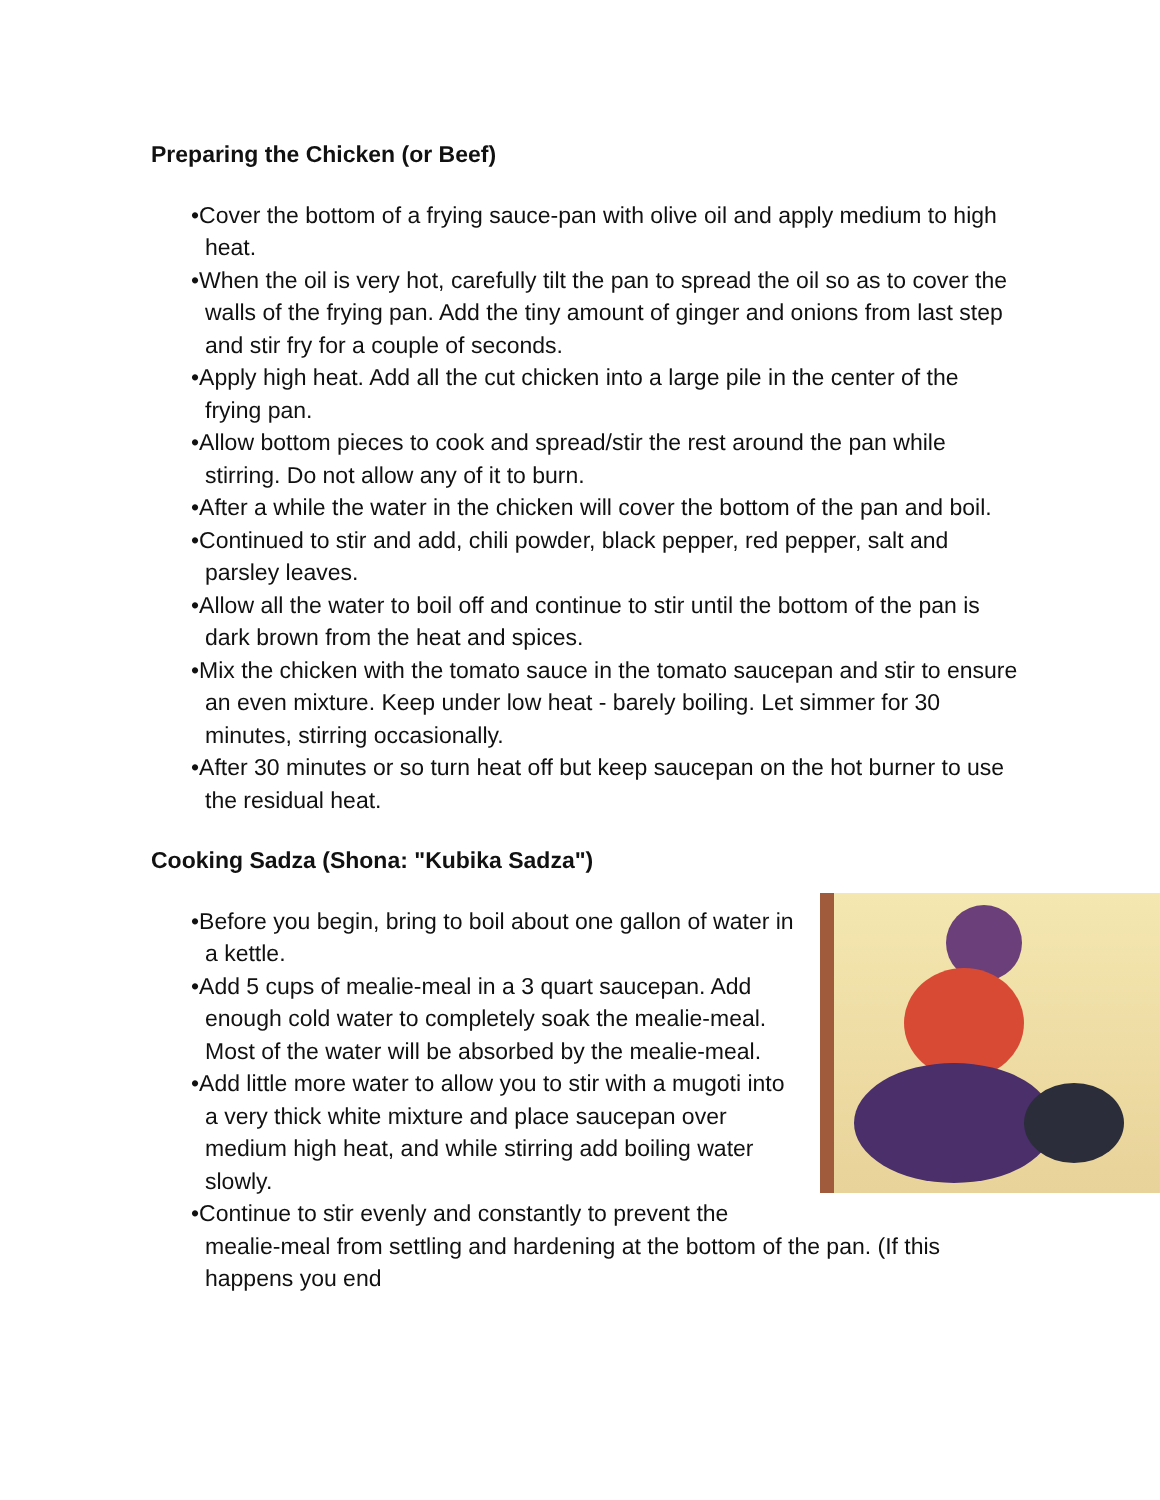Preparing the Chicken (or Beef)
•Cover the bottom of a frying sauce-pan with olive oil and apply medium to high heat.
•When the oil is very hot, carefully tilt the pan to spread the oil so as to cover the walls of the frying pan. Add the tiny amount of ginger and onions from last step and stir fry for a couple of seconds.
•Apply high heat. Add all the cut chicken into a large pile in the center of the frying pan.
•Allow bottom pieces to cook and spread/stir the rest around the pan while stirring. Do not allow any of it to burn.
•After a while the water in the chicken will cover the bottom of the pan and boil.
•Continued to stir and add, chili powder, black pepper, red pepper, salt and parsley leaves.
•Allow all the water to boil off and continue to stir until the bottom of the pan is dark brown from the heat and spices.
•Mix the chicken with the tomato sauce in the tomato saucepan and stir to ensure an even mixture. Keep under low heat - barely boiling. Let simmer for 30 minutes, stirring occasionally.
•After 30 minutes or so turn heat off but keep saucepan on the hot burner to use the residual heat.
Cooking Sadza (Shona: "Kubika Sadza")
•Before you begin, bring to boil about one gallon of water in a kettle.
•Add 5 cups of mealie-meal in a 3 quart saucepan. Add enough cold water to completely soak the mealie-meal. Most of the water will be absorbed by the mealie-meal.
•Add little more water to allow you to stir with a mugoti into a very thick white mixture and place saucepan over medium high heat, and while stirring add boiling water slowly.
•Continue to stir evenly and constantly to prevent the mealie-meal from settling and hardening at the bottom of the pan. (If this happens you end